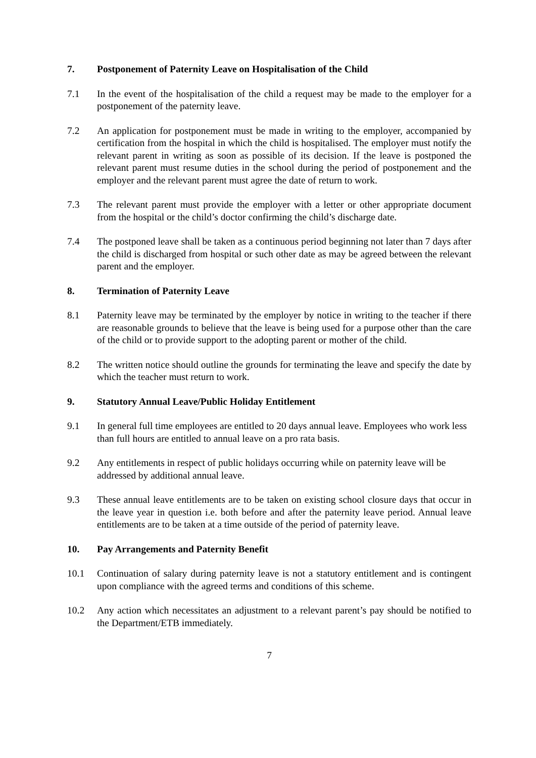7. Postponement of Paternity Leave on Hospitalisation of the Child
7.1 In the event of the hospitalisation of the child a request may be made to the employer for a postponement of the paternity leave.
7.2 An application for postponement must be made in writing to the employer, accompanied by certification from the hospital in which the child is hospitalised. The employer must notify the relevant parent in writing as soon as possible of its decision. If the leave is postponed the relevant parent must resume duties in the school during the period of postponement and the employer and the relevant parent must agree the date of return to work.
7.3 The relevant parent must provide the employer with a letter or other appropriate document from the hospital or the child’s doctor confirming the child’s discharge date.
7.4 The postponed leave shall be taken as a continuous period beginning not later than 7 days after the child is discharged from hospital or such other date as may be agreed between the relevant parent and the employer.
8. Termination of Paternity Leave
8.1 Paternity leave may be terminated by the employer by notice in writing to the teacher if there are reasonable grounds to believe that the leave is being used for a purpose other than the care of the child or to provide support to the adopting parent or mother of the child.
8.2 The written notice should outline the grounds for terminating the leave and specify the date by which the teacher must return to work.
9. Statutory Annual Leave/Public Holiday Entitlement
9.1 In general full time employees are entitled to 20 days annual leave. Employees who work less than full hours are entitled to annual leave on a pro rata basis.
9.2 Any entitlements in respect of public holidays occurring while on paternity leave will be addressed by additional annual leave.
9.3 These annual leave entitlements are to be taken on existing school closure days that occur in the leave year in question i.e. both before and after the paternity leave period. Annual leave entitlements are to be taken at a time outside of the period of paternity leave.
10. Pay Arrangements and Paternity Benefit
10.1 Continuation of salary during paternity leave is not a statutory entitlement and is contingent upon compliance with the agreed terms and conditions of this scheme.
10.2 Any action which necessitates an adjustment to a relevant parent’s pay should be notified to the Department/ETB immediately.
7